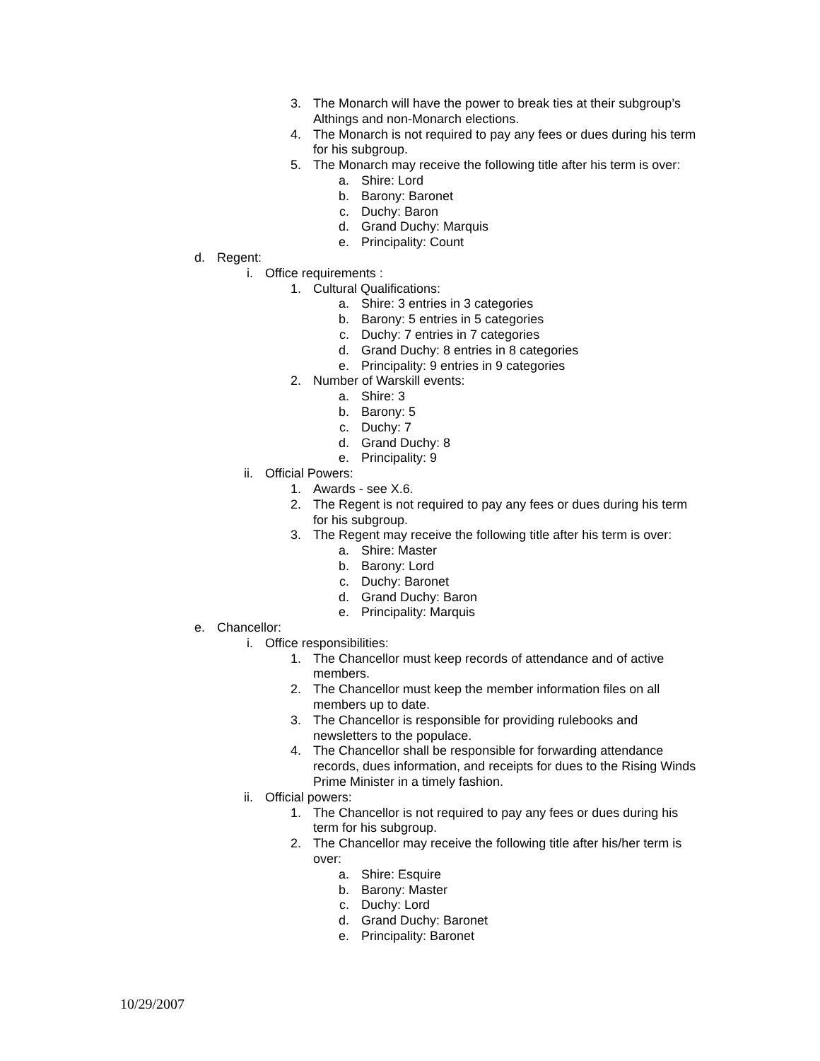3. The Monarch will have the power to break ties at their subgroup’s Althings and non-Monarch elections.
4. The Monarch is not required to pay any fees or dues during his term for his subgroup.
5. The Monarch may receive the following title after his term is over:
a. Shire: Lord
b. Barony: Baronet
c. Duchy: Baron
d. Grand Duchy: Marquis
e. Principality: Count
d. Regent:
i. Office requirements :
1. Cultural Qualifications:
a. Shire: 3 entries in 3 categories
b. Barony: 5 entries in 5 categories
c. Duchy: 7 entries in 7 categories
d. Grand Duchy: 8 entries in 8 categories
e. Principality: 9 entries in 9 categories
2. Number of Warskill events:
a. Shire: 3
b. Barony: 5
c. Duchy: 7
d. Grand Duchy: 8
e. Principality: 9
ii. Official Powers:
1. Awards - see X.6.
2. The Regent is not required to pay any fees or dues during his term for his subgroup.
3. The Regent may receive the following title after his term is over:
a. Shire: Master
b. Barony: Lord
c. Duchy: Baronet
d. Grand Duchy: Baron
e. Principality: Marquis
e. Chancellor:
i. Office responsibilities:
1. The Chancellor must keep records of attendance and of active members.
2. The Chancellor must keep the member information files on all members up to date.
3. The Chancellor is responsible for providing rulebooks and newsletters to the populace.
4. The Chancellor shall be responsible for forwarding attendance records, dues information, and receipts for dues to the Rising Winds Prime Minister in a timely fashion.
ii. Official powers:
1. The Chancellor is not required to pay any fees or dues during his term for his subgroup.
2. The Chancellor may receive the following title after his/her term is over:
a. Shire: Esquire
b. Barony: Master
c. Duchy: Lord
d. Grand Duchy: Baronet
e. Principality: Baronet
10/29/2007